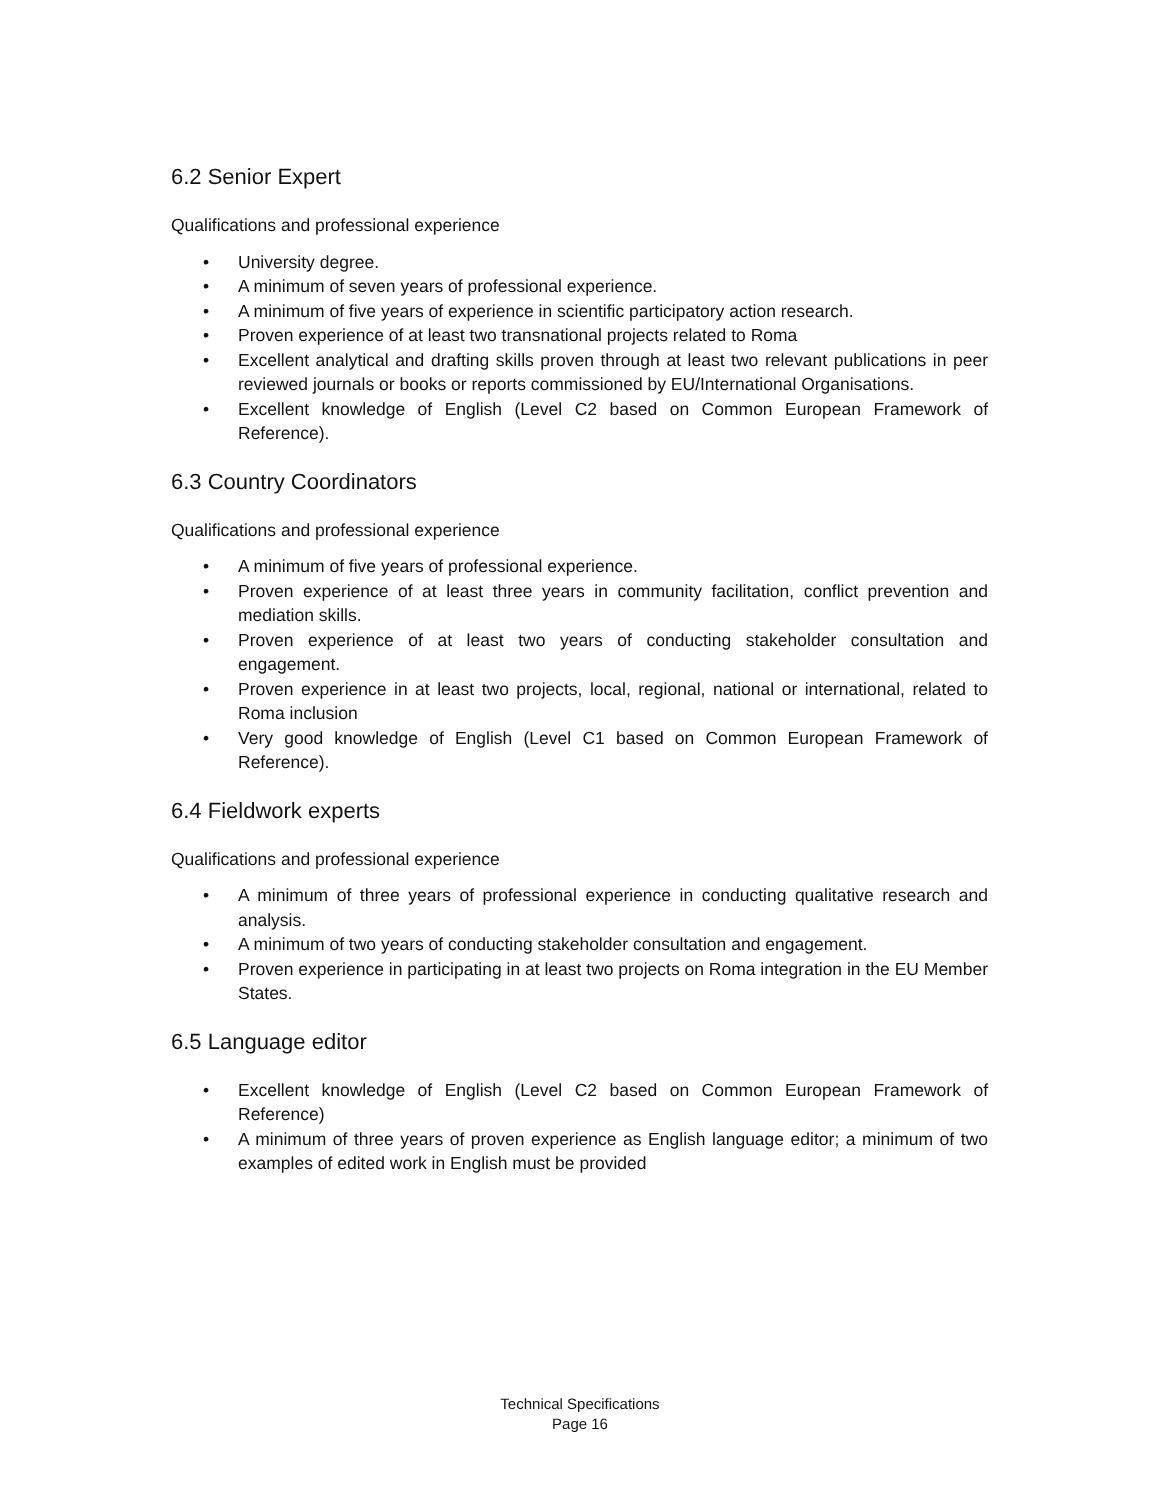6.2 Senior Expert
Qualifications and professional experience
• University degree.
• A minimum of seven years of professional experience.
• A minimum of five years of experience in scientific participatory action research.
• Proven experience of at least two transnational projects related to Roma
• Excellent analytical and drafting skills proven through at least two relevant publications in peer reviewed journals or books or reports commissioned by EU/International Organisations.
• Excellent knowledge of English (Level C2 based on Common European Framework of Reference).
6.3 Country Coordinators
Qualifications and professional experience
• A minimum of five years of professional experience.
• Proven experience of at least three years in community facilitation, conflict prevention and mediation skills.
• Proven experience of at least two years of conducting stakeholder consultation and engagement.
• Proven experience in at least two projects, local, regional, national or international, related to Roma inclusion
• Very good knowledge of English (Level C1 based on Common European Framework of Reference).
6.4 Fieldwork experts
Qualifications and professional experience
• A minimum of three years of professional experience in conducting qualitative research and analysis.
• A minimum of two years of conducting stakeholder consultation and engagement.
• Proven experience in participating in at least two projects on Roma integration in the EU Member States.
6.5 Language editor
• Excellent knowledge of English (Level C2 based on Common European Framework of Reference)
• A minimum of three years of proven experience as English language editor; a minimum of two examples of edited work in English must be provided
Technical Specifications
Page 16